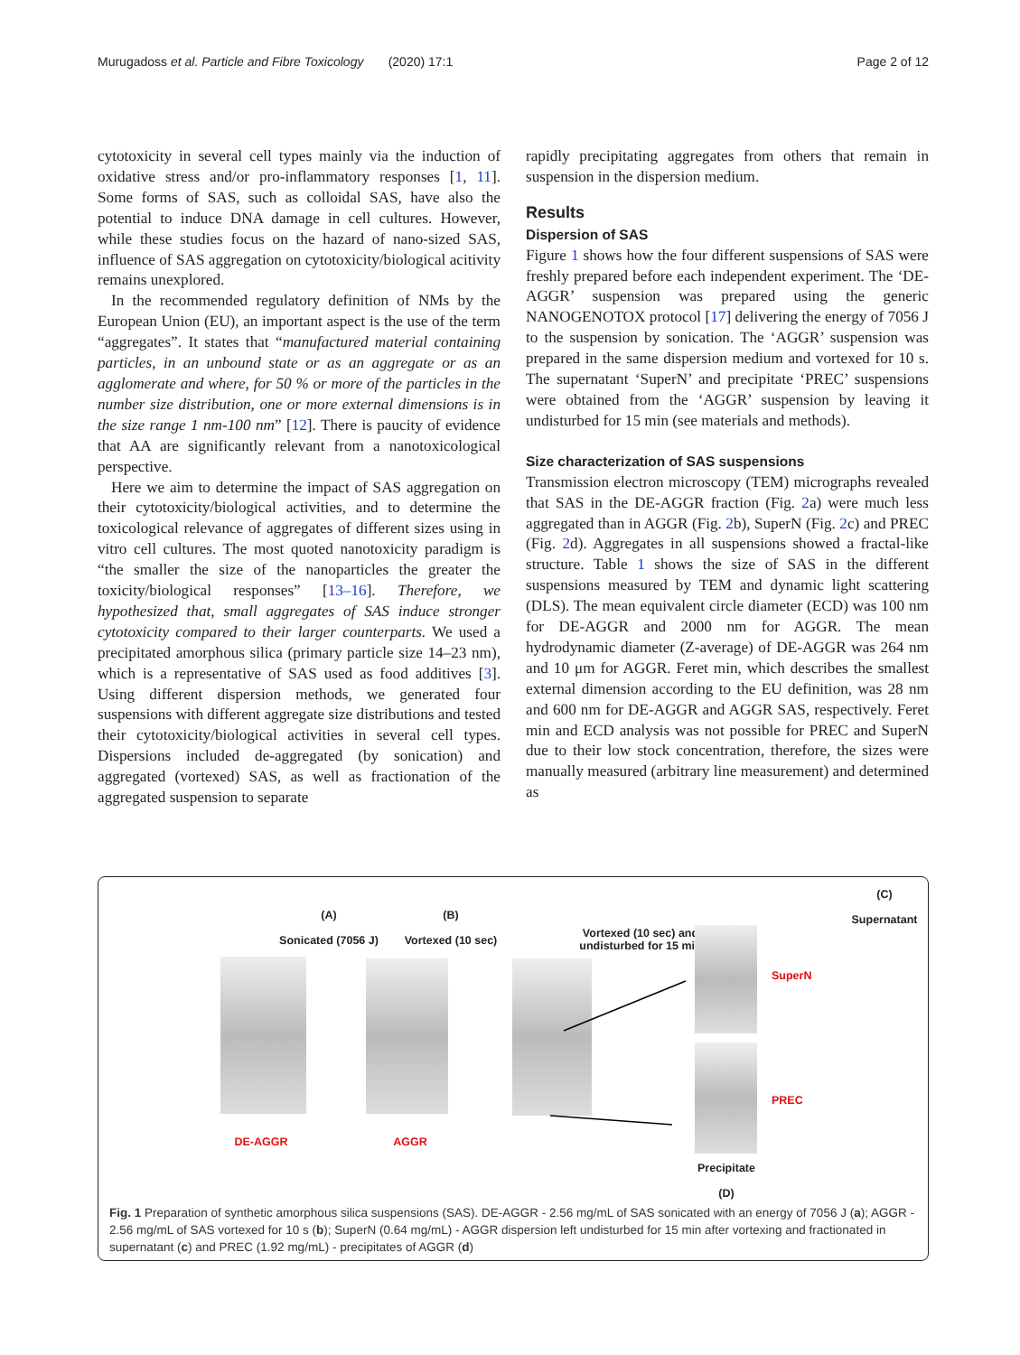Murugadoss et al. Particle and Fibre Toxicology (2020) 17:1 Page 2 of 12
cytotoxicity in several cell types mainly via the induction of oxidative stress and/or pro-inflammatory responses [1, 11]. Some forms of SAS, such as colloidal SAS, have also the potential to induce DNA damage in cell cultures. However, while these studies focus on the hazard of nano-sized SAS, influence of SAS aggregation on cytotoxicity/biological acitivity remains unexplored.
In the recommended regulatory definition of NMs by the European Union (EU), an important aspect is the use of the term “aggregates”. It states that “manufactured material containing particles, in an unbound state or as an aggregate or as an agglomerate and where, for 50 % or more of the particles in the number size distribution, one or more external dimensions is in the size range 1 nm-100 nm” [12]. There is paucity of evidence that AA are significantly relevant from a nanotoxicological perspective.
Here we aim to determine the impact of SAS aggregation on their cytotoxicity/biological activities, and to determine the toxicological relevance of aggregates of different sizes using in vitro cell cultures. The most quoted nanotoxicity paradigm is “the smaller the size of the nanoparticles the greater the toxicity/biological responses” [13–16]. Therefore, we hypothesized that, small aggregates of SAS induce stronger cytotoxicity compared to their larger counterparts. We used a precipitated amorphous silica (primary particle size 14–23 nm), which is a representative of SAS used as food additives [3]. Using different dispersion methods, we generated four suspensions with different aggregate size distributions and tested their cytotoxicity/biological activities in several cell types. Dispersions included de-aggregated (by sonication) and aggregated (vortexed) SAS, as well as fractionation of the aggregated suspension to separate
rapidly precipitating aggregates from others that remain in suspension in the dispersion medium.
Results
Dispersion of SAS
Figure 1 shows how the four different suspensions of SAS were freshly prepared before each independent experiment. The ‘DE-AGGR’ suspension was prepared using the generic NANOGENOTOX protocol [17] delivering the energy of 7056 J to the suspension by sonication. The ‘AGGR’ suspension was prepared in the same dispersion medium and vortexed for 10 s. The supernatant ‘SuperN’ and precipitate ‘PREC’ suspensions were obtained from the ‘AGGR’ suspension by leaving it undisturbed for 15 min (see materials and methods).
Size characterization of SAS suspensions
Transmission electron microscopy (TEM) micrographs revealed that SAS in the DE-AGGR fraction (Fig. 2a) were much less aggregated than in AGGR (Fig. 2b), SuperN (Fig. 2c) and PREC (Fig. 2d). Aggregates in all suspensions showed a fractal-like structure. Table 1 shows the size of SAS in the different suspensions measured by TEM and dynamic light scattering (DLS). The mean equivalent circle diameter (ECD) was 100 nm for DE-AGGR and 2000 nm for AGGR. The mean hydrodynamic diameter (Z-average) of DE-AGGR was 264 nm and 10 μm for AGGR. Feret min, which describes the smallest external dimension according to the EU definition, was 28 nm and 600 nm for DE-AGGR and AGGR SAS, respectively. Feret min and ECD analysis was not possible for PREC and SuperN due to their low stock concentration, therefore, the sizes were manually measured (arbitrary line measurement) and determined as
(A)
Sonicated (7056 J)
(B)
Vortexed (10 sec)
Vortexed (10 sec) and
undisturbed for 15 min
(C)
Supernatant
SuperN
PREC
DE-AGGR AGGR
Precipitate
(D)
Fig. 1 Preparation of synthetic amorphous silica suspensions (SAS). DE-AGGR - 2.56 mg/mL of SAS sonicated with an energy of 7056 J (a); AGGR - 2.56 mg/mL of SAS vortexed for 10 s (b); SuperN (0.64 mg/mL) - AGGR dispersion left undisturbed for 15 min after vortexing and fractionated in supernatant (c) and PREC (1.92 mg/mL) - precipitates of AGGR (d)